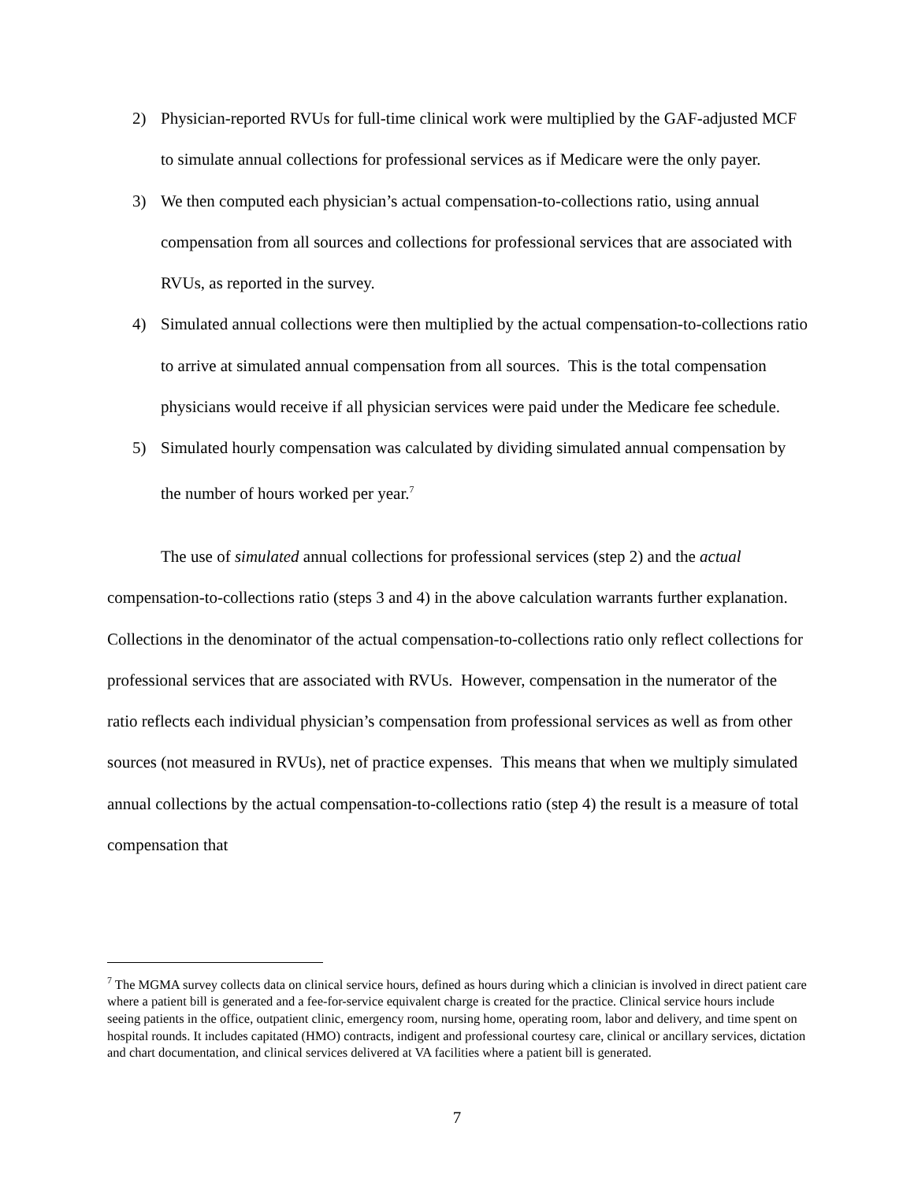2) Physician-reported RVUs for full-time clinical work were multiplied by the GAF-adjusted MCF to simulate annual collections for professional services as if Medicare were the only payer.
3) We then computed each physician’s actual compensation-to-collections ratio, using annual compensation from all sources and collections for professional services that are associated with RVUs, as reported in the survey.
4) Simulated annual collections were then multiplied by the actual compensation-to-collections ratio to arrive at simulated annual compensation from all sources. This is the total compensation physicians would receive if all physician services were paid under the Medicare fee schedule.
5) Simulated hourly compensation was calculated by dividing simulated annual compensation by the number of hours worked per year.<sup>7</sup>
The use of simulated annual collections for professional services (step 2) and the actual compensation-to-collections ratio (steps 3 and 4) in the above calculation warrants further explanation. Collections in the denominator of the actual compensation-to-collections ratio only reflect collections for professional services that are associated with RVUs. However, compensation in the numerator of the ratio reflects each individual physician’s compensation from professional services as well as from other sources (not measured in RVUs), net of practice expenses. This means that when we multiply simulated annual collections by the actual compensation-to-collections ratio (step 4) the result is a measure of total compensation that
<sup>7</sup> The MGMA survey collects data on clinical service hours, defined as hours during which a clinician is involved in direct patient care where a patient bill is generated and a fee-for-service equivalent charge is created for the practice. Clinical service hours include seeing patients in the office, outpatient clinic, emergency room, nursing home, operating room, labor and delivery, and time spent on hospital rounds. It includes capitated (HMO) contracts, indigent and professional courtesy care, clinical or ancillary services, dictation and chart documentation, and clinical services delivered at VA facilities where a patient bill is generated.
7